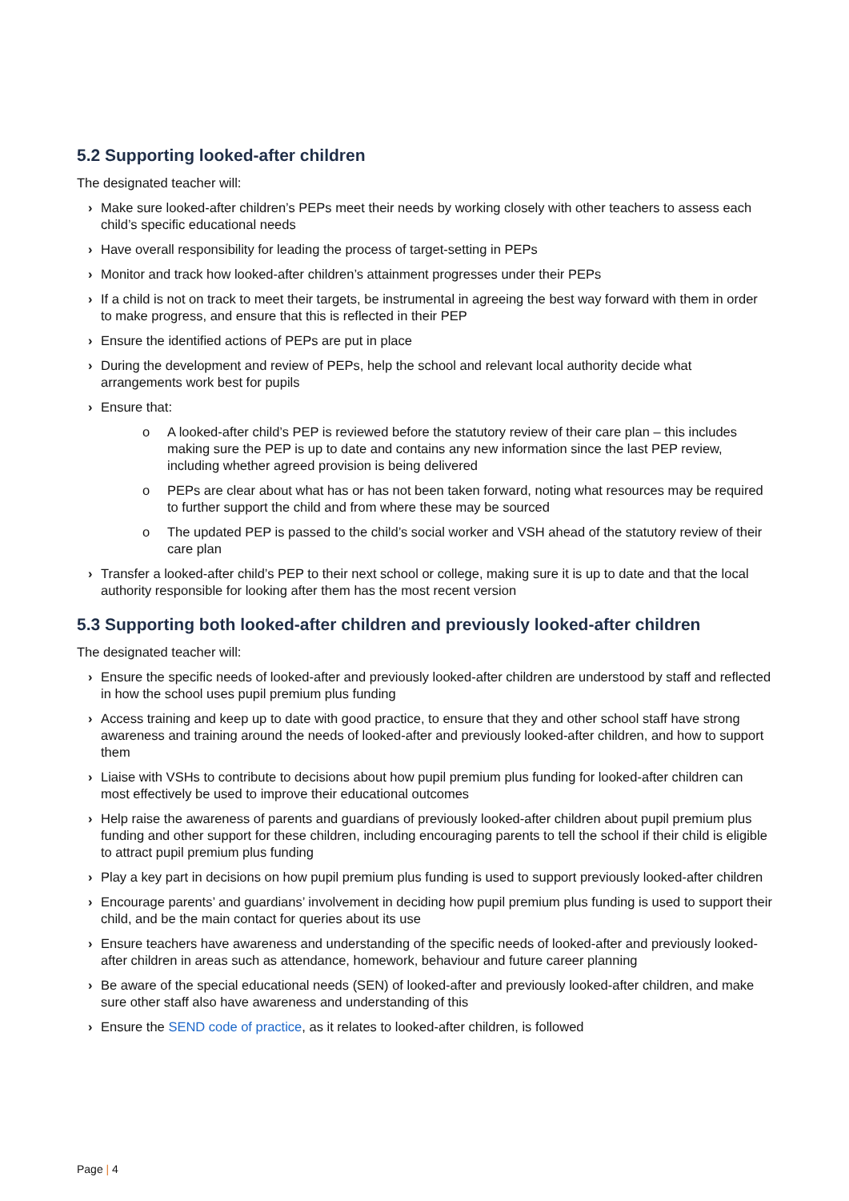5.2 Supporting looked-after children
The designated teacher will:
› Make sure looked-after children’s PEPs meet their needs by working closely with other teachers to assess each child’s specific educational needs
› Have overall responsibility for leading the process of target-setting in PEPs
› Monitor and track how looked-after children’s attainment progresses under their PEPs
› If a child is not on track to meet their targets, be instrumental in agreeing the best way forward with them in order to make progress, and ensure that this is reflected in their PEP
› Ensure the identified actions of PEPs are put in place
› During the development and review of PEPs, help the school and relevant local authority decide what arrangements work best for pupils
› Ensure that:
o A looked-after child’s PEP is reviewed before the statutory review of their care plan – this includes making sure the PEP is up to date and contains any new information since the last PEP review, including whether agreed provision is being delivered
o PEPs are clear about what has or has not been taken forward, noting what resources may be required to further support the child and from where these may be sourced
o The updated PEP is passed to the child’s social worker and VSH ahead of the statutory review of their care plan
› Transfer a looked-after child’s PEP to their next school or college, making sure it is up to date and that the local authority responsible for looking after them has the most recent version
5.3 Supporting both looked-after children and previously looked-after children
The designated teacher will:
› Ensure the specific needs of looked-after and previously looked-after children are understood by staff and reflected in how the school uses pupil premium plus funding
› Access training and keep up to date with good practice, to ensure that they and other school staff have strong awareness and training around the needs of looked-after and previously looked-after children, and how to support them
› Liaise with VSHs to contribute to decisions about how pupil premium plus funding for looked-after children can most effectively be used to improve their educational outcomes
› Help raise the awareness of parents and guardians of previously looked-after children about pupil premium plus funding and other support for these children, including encouraging parents to tell the school if their child is eligible to attract pupil premium plus funding
› Play a key part in decisions on how pupil premium plus funding is used to support previously looked-after children
› Encourage parents’ and guardians’ involvement in deciding how pupil premium plus funding is used to support their child, and be the main contact for queries about its use
› Ensure teachers have awareness and understanding of the specific needs of looked-after and previously looked-after children in areas such as attendance, homework, behaviour and future career planning
› Be aware of the special educational needs (SEN) of looked-after and previously looked-after children, and make sure other staff also have awareness and understanding of this
› Ensure the SEND code of practice, as it relates to looked-after children, is followed
Page | 4